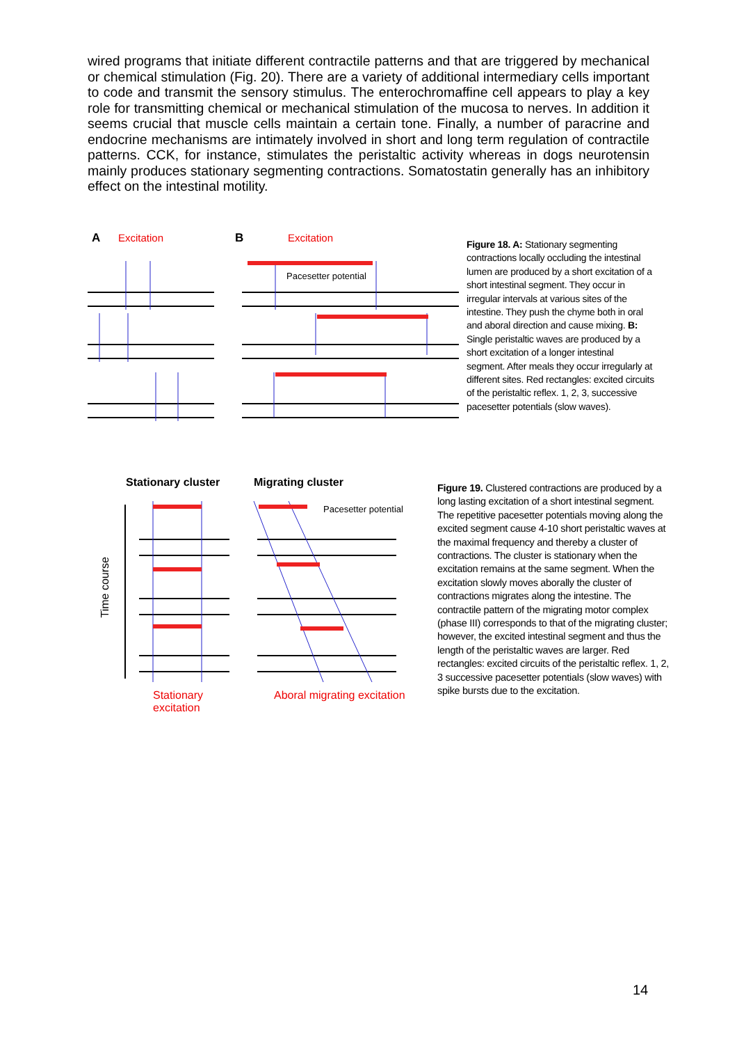wired programs that initiate different contractile patterns and that are triggered by mechanical or chemical stimulation (Fig. 20). There are a variety of additional intermediary cells important to code and transmit the sensory stimulus. The enterochromaffine cell appears to play a key role for transmitting chemical or mechanical stimulation of the mucosa to nerves. In addition it seems crucial that muscle cells maintain a certain tone. Finally, a number of paracrine and endocrine mechanisms are intimately involved in short and long term regulation of contractile patterns. CCK, for instance, stimulates the peristaltic activity whereas in dogs neurotensin mainly produces stationary segmenting contractions. Somatostatin generally has an inhibitory effect on the intestinal motility.
A Excitation B Excitation
Pacesetter potential
Figure 18. A: Stationary segmenting contractions locally occluding the intestinal lumen are produced by a short excitation of a short intestinal segment. They occur in irregular intervals at various sites of the intestine. They push the chyme both in oral and aboral direction and cause mixing. B: Single peristaltic waves are produced by a short excitation of a longer intestinal segment. After meals they occur irregularly at different sites. Red rectangles: excited circuits of the peristaltic reflex. 1, 2, 3, successive pacesetter potentials (slow waves).
Stationary cluster Migrating cluster
Pacesetter potential
Time course
Stationary
excitation
Aboral migrating excitation
Figure 19. Clustered contractions are produced by a long lasting excitation of a short intestinal segment. The repetitive pacesetter potentials moving along the excited segment cause 4-10 short peristaltic waves at the maximal frequency and thereby a cluster of contractions. The cluster is stationary when the excitation remains at the same segment. When the excitation slowly moves aborally the cluster of contractions migrates along the intestine. The contractile pattern of the migrating motor complex (phase III) corresponds to that of the migrating cluster; however, the excited intestinal segment and thus the length of the peristaltic waves are larger. Red rectangles: excited circuits of the peristaltic reflex. 1, 2, 3 successive pacesetter potentials (slow waves) with spike bursts due to the excitation.
14